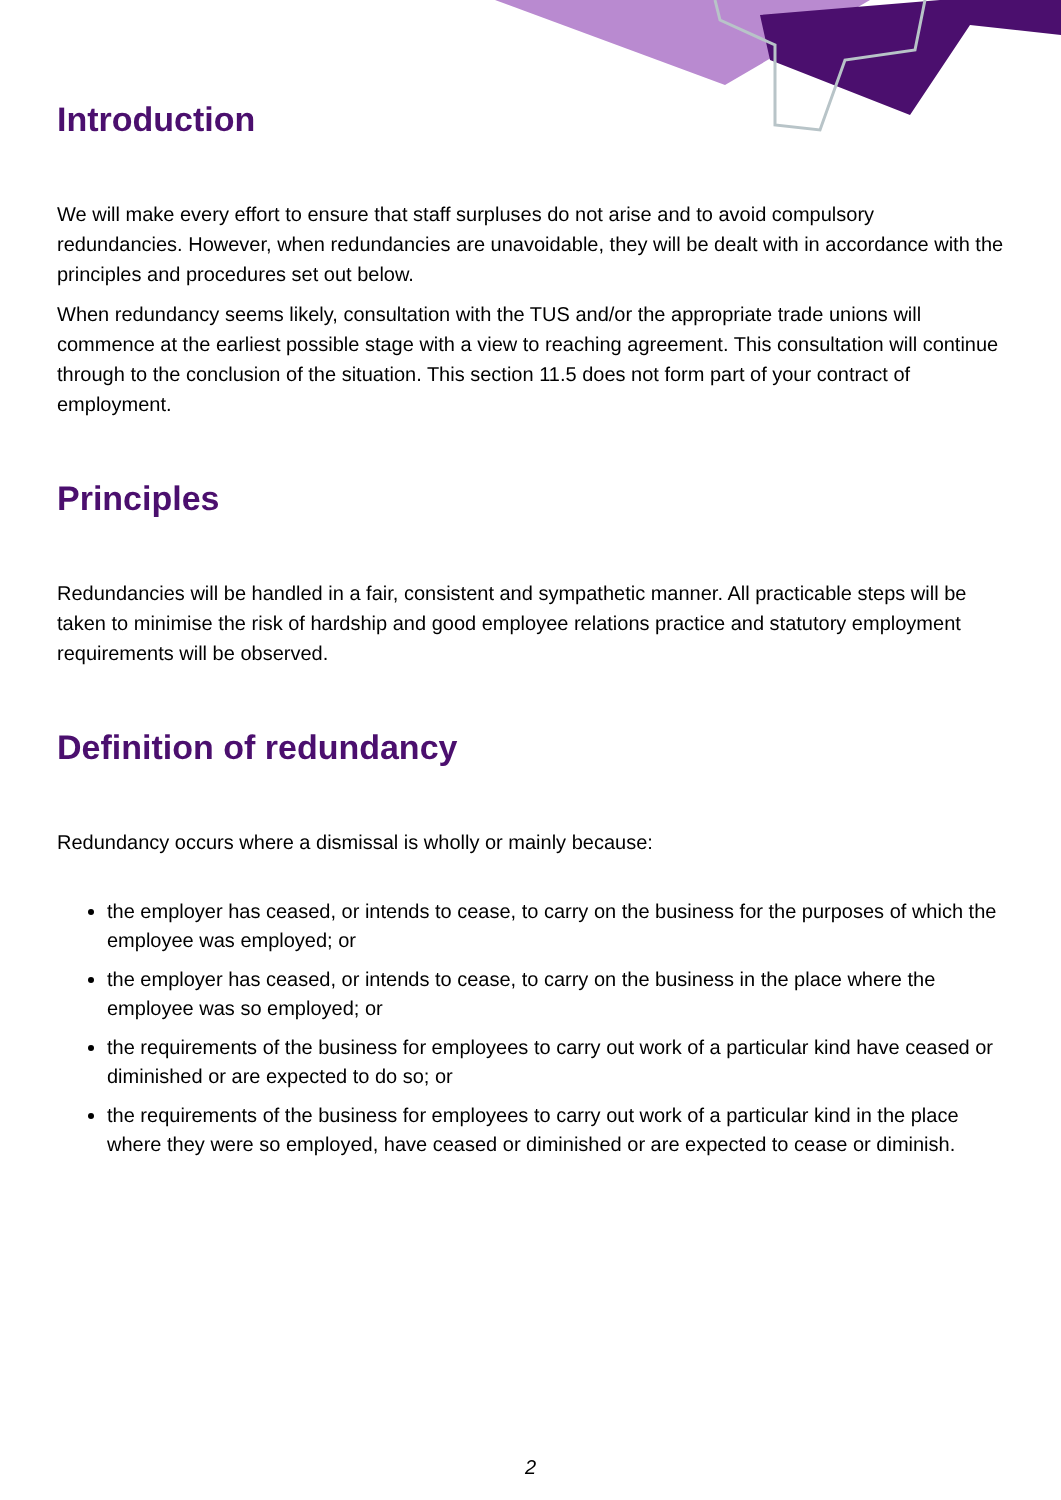Introduction
We will make every effort to ensure that staff surpluses do not arise and to avoid compulsory redundancies. However, when redundancies are unavoidable, they will be dealt with in accordance with the principles and procedures set out below.
When redundancy seems likely, consultation with the TUS and/or the appropriate trade unions will commence at the earliest possible stage with a view to reaching agreement. This consultation will continue through to the conclusion of the situation. This section 11.5 does not form part of your contract of employment.
Principles
Redundancies will be handled in a fair, consistent and sympathetic manner. All practicable steps will be taken to minimise the risk of hardship and good employee relations practice and statutory employment requirements will be observed.
Definition of redundancy
Redundancy occurs where a dismissal is wholly or mainly because:
the employer has ceased, or intends to cease, to carry on the business for the purposes of which the employee was employed; or
the employer has ceased, or intends to cease, to carry on the business in the place where the employee was so employed; or
the requirements of the business for employees to carry out work of a particular kind have ceased or diminished or are expected to do so; or
the requirements of the business for employees to carry out work of a particular kind in the place where they were so employed, have ceased or diminished or are expected to cease or diminish.
2